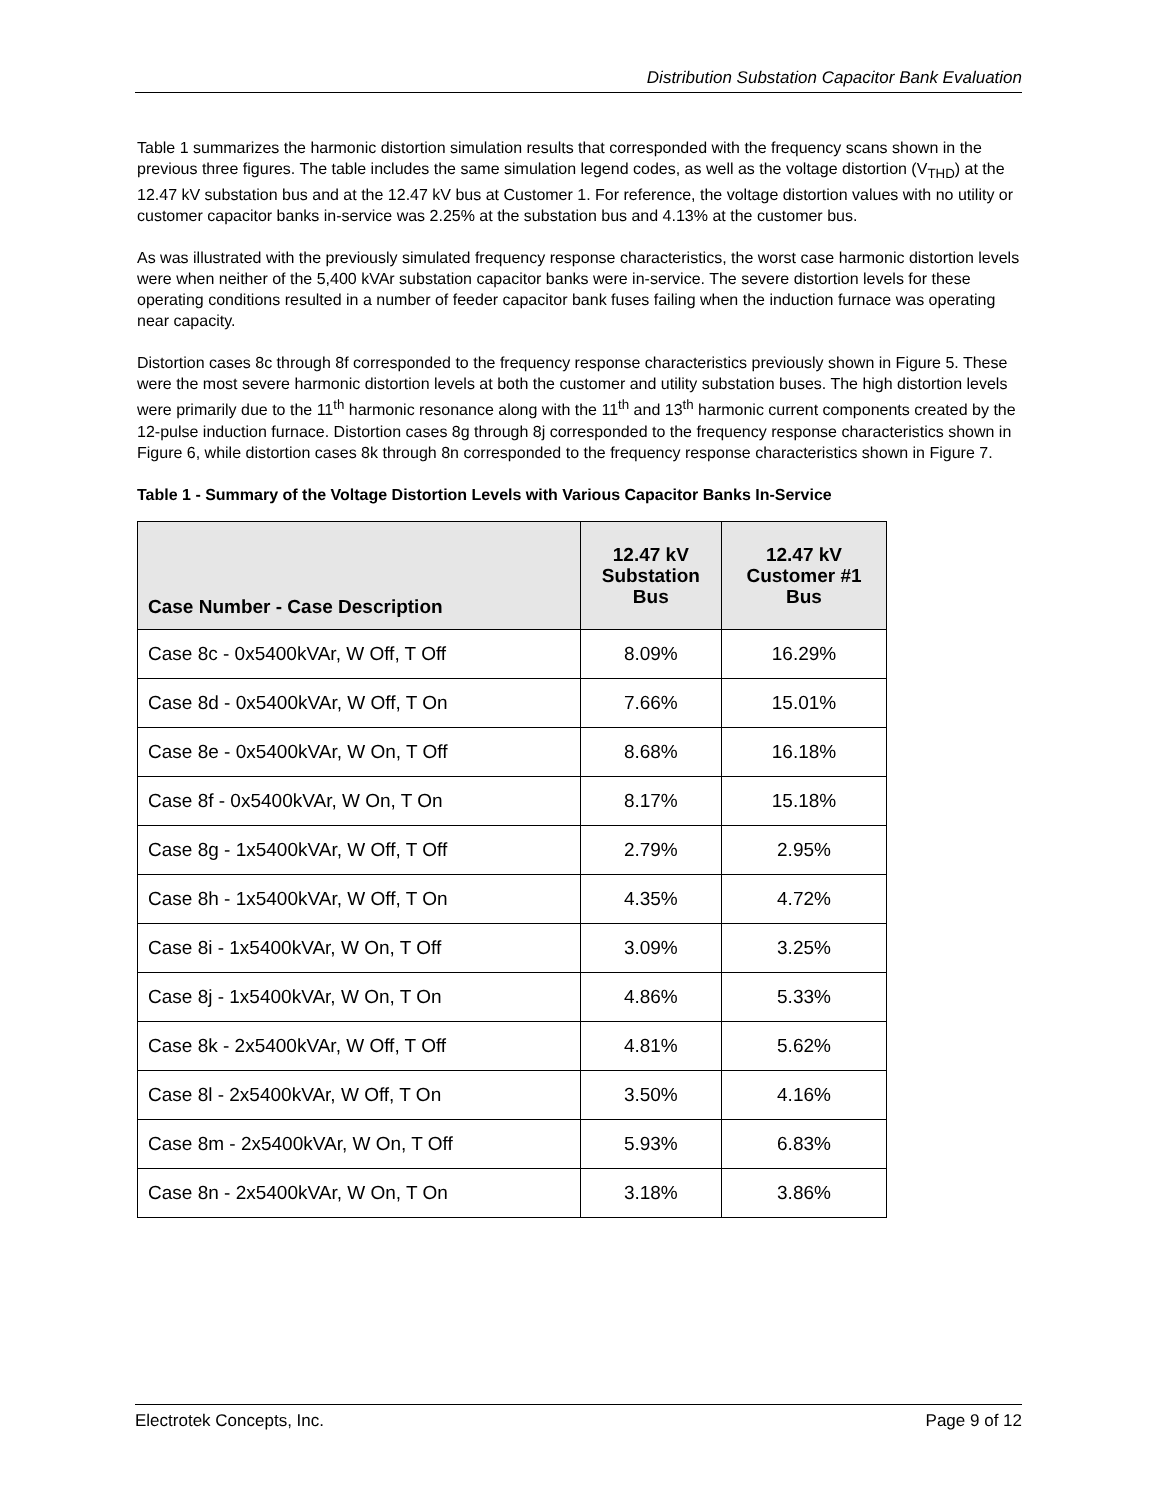Distribution Substation Capacitor Bank Evaluation
Table 1 summarizes the harmonic distortion simulation results that corresponded with the frequency scans shown in the previous three figures. The table includes the same simulation legend codes, as well as the voltage distortion (V<sub>THD</sub>) at the 12.47 kV substation bus and at the 12.47 kV bus at Customer 1. For reference, the voltage distortion values with no utility or customer capacitor banks in-service was 2.25% at the substation bus and 4.13% at the customer bus.
As was illustrated with the previously simulated frequency response characteristics, the worst case harmonic distortion levels were when neither of the 5,400 kVAr substation capacitor banks were in-service. The severe distortion levels for these operating conditions resulted in a number of feeder capacitor bank fuses failing when the induction furnace was operating near capacity.
Distortion cases 8c through 8f corresponded to the frequency response characteristics previously shown in Figure 5. These were the most severe harmonic distortion levels at both the customer and utility substation buses. The high distortion levels were primarily due to the 11<sup>th</sup> harmonic resonance along with the 11<sup>th</sup> and 13<sup>th</sup> harmonic current components created by the 12-pulse induction furnace. Distortion cases 8g through 8j corresponded to the frequency response characteristics shown in Figure 6, while distortion cases 8k through 8n corresponded to the frequency response characteristics shown in Figure 7.
Table 1 - Summary of the Voltage Distortion Levels with Various Capacitor Banks In-Service
| Case Number - Case Description | 12.47 kV Substation Bus | 12.47 kV Customer #1 Bus |
| --- | --- | --- |
| Case 8c - 0x5400kVAr, W Off, T Off | 8.09% | 16.29% |
| Case 8d - 0x5400kVAr, W Off, T On | 7.66% | 15.01% |
| Case 8e - 0x5400kVAr, W On, T Off | 8.68% | 16.18% |
| Case 8f - 0x5400kVAr, W On, T On | 8.17% | 15.18% |
| Case 8g - 1x5400kVAr, W Off, T Off | 2.79% | 2.95% |
| Case 8h - 1x5400kVAr, W Off, T On | 4.35% | 4.72% |
| Case 8i - 1x5400kVAr, W On, T Off | 3.09% | 3.25% |
| Case 8j - 1x5400kVAr, W On, T On | 4.86% | 5.33% |
| Case 8k - 2x5400kVAr, W Off, T Off | 4.81% | 5.62% |
| Case 8l - 2x5400kVAr, W Off, T On | 3.50% | 4.16% |
| Case 8m - 2x5400kVAr, W On, T Off | 5.93% | 6.83% |
| Case 8n - 2x5400kVAr, W On, T On | 3.18% | 3.86% |
Electrotek Concepts, Inc. Page 9 of 12